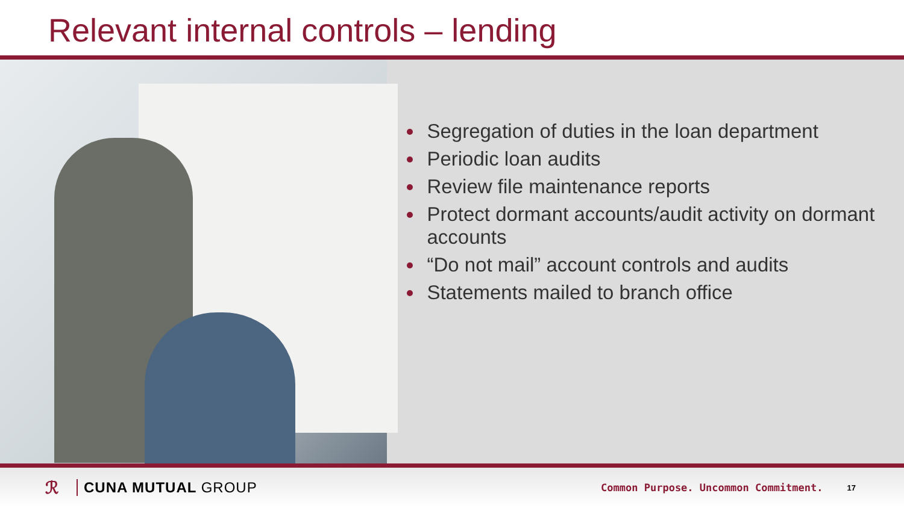Relevant internal controls – lending
Segregation of duties in the loan department
Periodic loan audits
Review file maintenance reports
Protect dormant accounts/audit activity on dormant accounts
“Do not mail” account controls and audits
Statements mailed to branch office
ℛ CUNA MUTUAL GROUP Common Purpose. Uncommon Commitment. 17